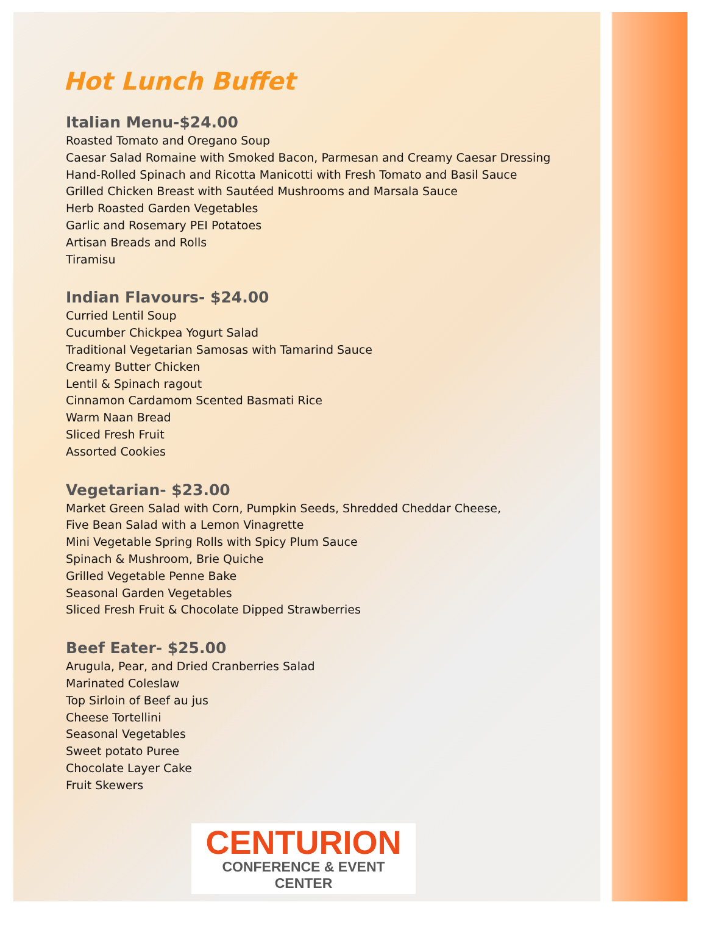Hot Lunch Buffet
Italian Menu-$24.00
Roasted Tomato and Oregano Soup
Caesar Salad Romaine with Smoked Bacon, Parmesan and Creamy Caesar Dressing
Hand-Rolled Spinach and Ricotta Manicotti with Fresh Tomato and Basil Sauce
Grilled Chicken Breast with Sautéed Mushrooms and Marsala Sauce
Herb Roasted Garden Vegetables
Garlic and Rosemary PEI Potatoes
Artisan Breads and Rolls
Tiramisu
Indian Flavours- $24.00
Curried Lentil Soup
Cucumber Chickpea Yogurt Salad
Traditional Vegetarian Samosas with Tamarind Sauce
Creamy Butter Chicken
Lentil & Spinach ragout
Cinnamon Cardamom Scented Basmati Rice
Warm Naan Bread
Sliced Fresh Fruit
Assorted Cookies
Vegetarian- $23.00
Market Green Salad with Corn, Pumpkin Seeds, Shredded Cheddar Cheese,
Five Bean Salad with a Lemon Vinagrette
Mini Vegetable Spring Rolls with Spicy Plum Sauce
Spinach & Mushroom, Brie Quiche
Grilled Vegetable Penne Bake
Seasonal Garden Vegetables
Sliced Fresh Fruit & Chocolate Dipped Strawberries
Beef Eater- $25.00
Arugula, Pear, and Dried Cranberries Salad
Marinated Coleslaw
Top Sirloin of Beef au jus
Cheese Tortellini
Seasonal Vegetables
Sweet potato Puree
Chocolate Layer Cake
Fruit Skewers
CENTURION
CONFERENCE & EVENT CENTER